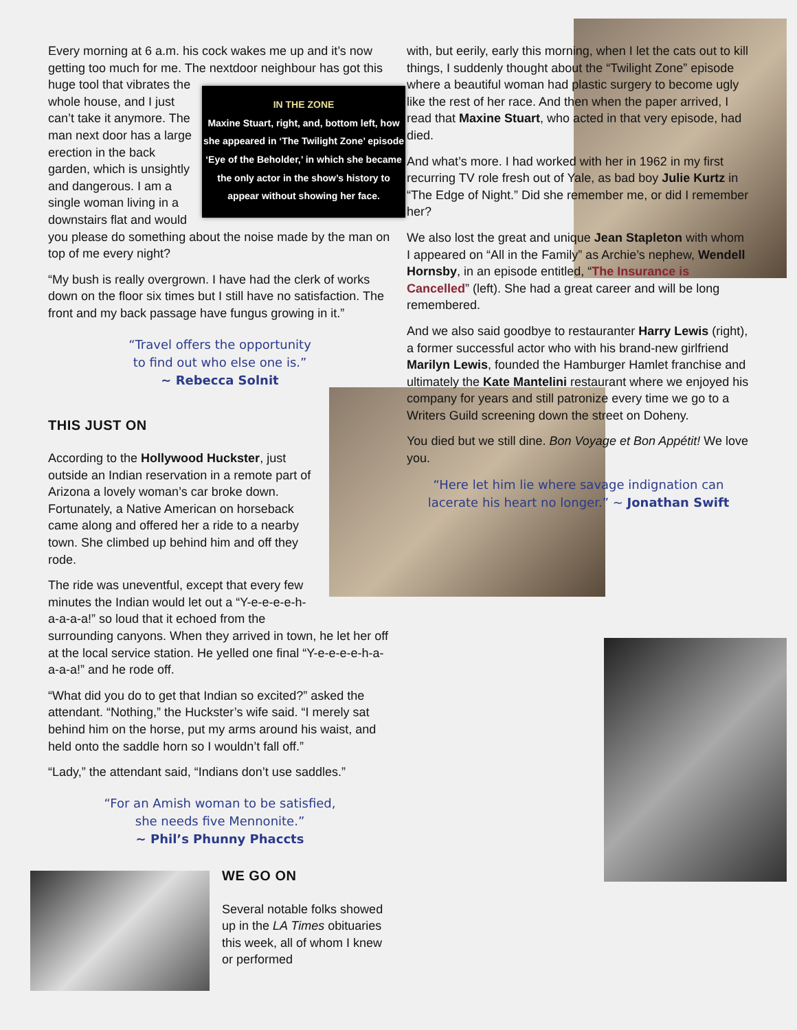Every morning at 6 a.m. his cock wakes me up and it’s now getting too much for me. The nextdoor neighbour has IN THE ZONE
Maxine Stuart, right, and, bottom left, how she appeared in ‘The Twilight Zone’ episode ‘Eye of the Beholder,’ in which she became the only actor in the show’s history to appear without showing her face. got this huge tool that vibrates the whole house, and I just can’t take it anymore. The man next door has a large erection in the back garden, which is unsightly and dangerous. I am a single woman living in a downstairs flat and would you please do something about the noise made by the man on top of me every night?
“My bush is really overgrown. I have had the clerk of works down on the floor six times but I still have no satisfaction. The front and my back passage have fungus growing in it.”
“Travel offers the opportunity
to find out who else one is.”
~ Rebecca Solnit
THIS JUST ON
According to the Hollywood Huckster, just outside an Indian reservation in a remote part of Arizona a lovely woman’s car broke down. Fortunately, a Native American on horseback came along and offered her a ride to a nearby town. She climbed up behind him and off they rode.
The ride was uneventful, except that every few minutes the Indian would let out a “Y-e-e-e-e-h-a-a-a-a!” so loud that it echoed from the
surrounding canyons. When they arrived in town, he let her off at the local service station. He yelled one final “Y-e-e-e-e-h-a-a-a-a!” and he rode off.
“What did you do to get that Indian so excited?” asked the attendant. “Nothing,” the Huckster’s wife said. “I merely sat behind him on the horse, put my arms around his waist, and held onto the saddle horn so I wouldn’t fall off.”
“Lady,” the attendant said, “Indians don’t use saddles.”
“For an Amish woman to be satisfied,
she needs five Mennonite.”
~ Phil’s Phunny Phaccts
WE GO ON
Several notable folks showed up in the LA Times obituaries this week, all of whom I knew or performed
with, but eerily, early this morning, when I let the cats out to kill things, I suddenly thought about the “Twilight Zone” episode where a beautiful woman had plastic surgery to become ugly like the rest of her race. And then when the paper arrived, I read that Maxine Stuart, who acted in that very episode, had died.
And what’s more. I had worked with her in 1962 in my first recurring TV role fresh out of Yale, as bad boy Julie Kurtz in “The Edge of Night.” Did she remember me, or did I remember her?
We also lost the great and unique Jean Stapleton with whom I appeared on “All in the Family” as Archie’s nephew, Wendell Hornsby, in an episode entitled, “The Insurance is Cancelled” (left). She had a great career and will be long remembered.
And we also said goodbye to restauranter Harry Lewis (right), a former successful actor who with his brand-new girlfriend Marilyn Lewis, founded the Hamburger Hamlet franchise and ultimately the Kate Mantelini restaurant where we enjoyed his company for years and still patronize every time we go to a Writers Guild screening down the street on Doheny.
You died but we still dine. Bon Voyage et Bon Appétit! We love you.
“Here let him lie where savage indignation can lacerate his heart no longer.” ~ Jonathan Swift